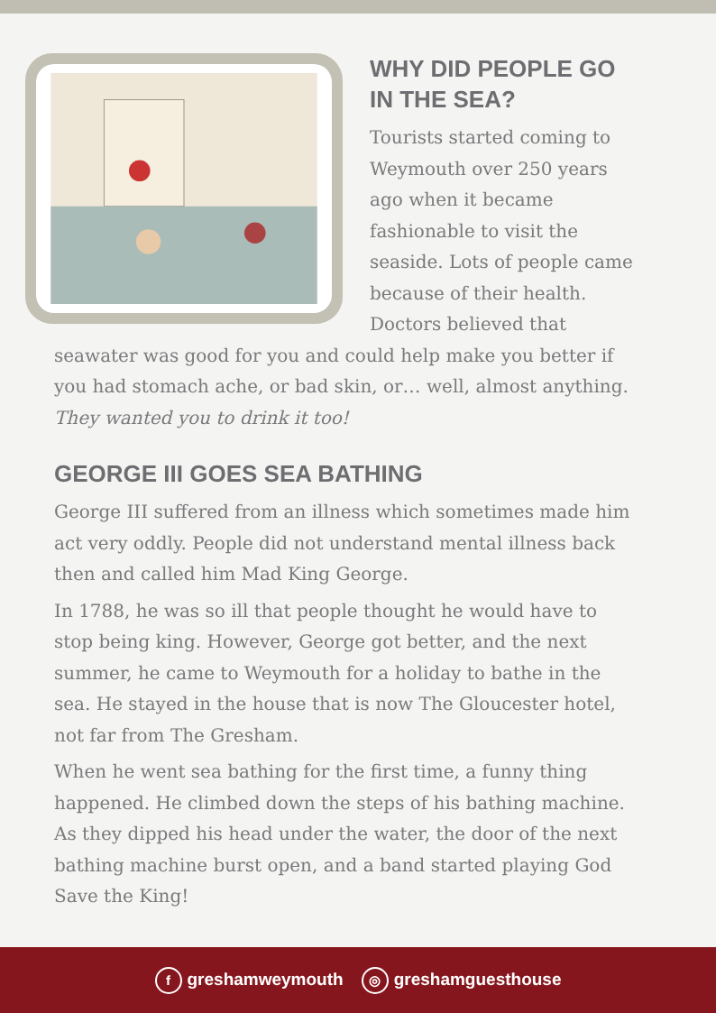WHY DID PEOPLE GO IN THE SEA?
Tourists started coming to Weymouth over 250 years ago when it became fashionable to visit the seaside. Lots of people came because of their health. Doctors believed that seawater was good for you and could help make you better if you had stomach ache, or bad skin, or… well, almost anything. They wanted you to drink it too!
GEORGE III GOES SEA BATHING
George III suffered from an illness which sometimes made him act very oddly. People did not understand mental illness back then and called him Mad King George.
In 1788, he was so ill that people thought he would have to stop being king. However, George got better, and the next summer, he came to Weymouth for a holiday to bathe in the sea. He stayed in the house that is now The Gloucester hotel, not far from The Gresham.
When he went sea bathing for the first time, a funny thing happened. He climbed down the steps of his bathing machine. As they dipped his head under the water, the door of the next bathing machine burst open, and a band started playing God Save the King!
fgreshamweymouth ◎ greshamguesthouse